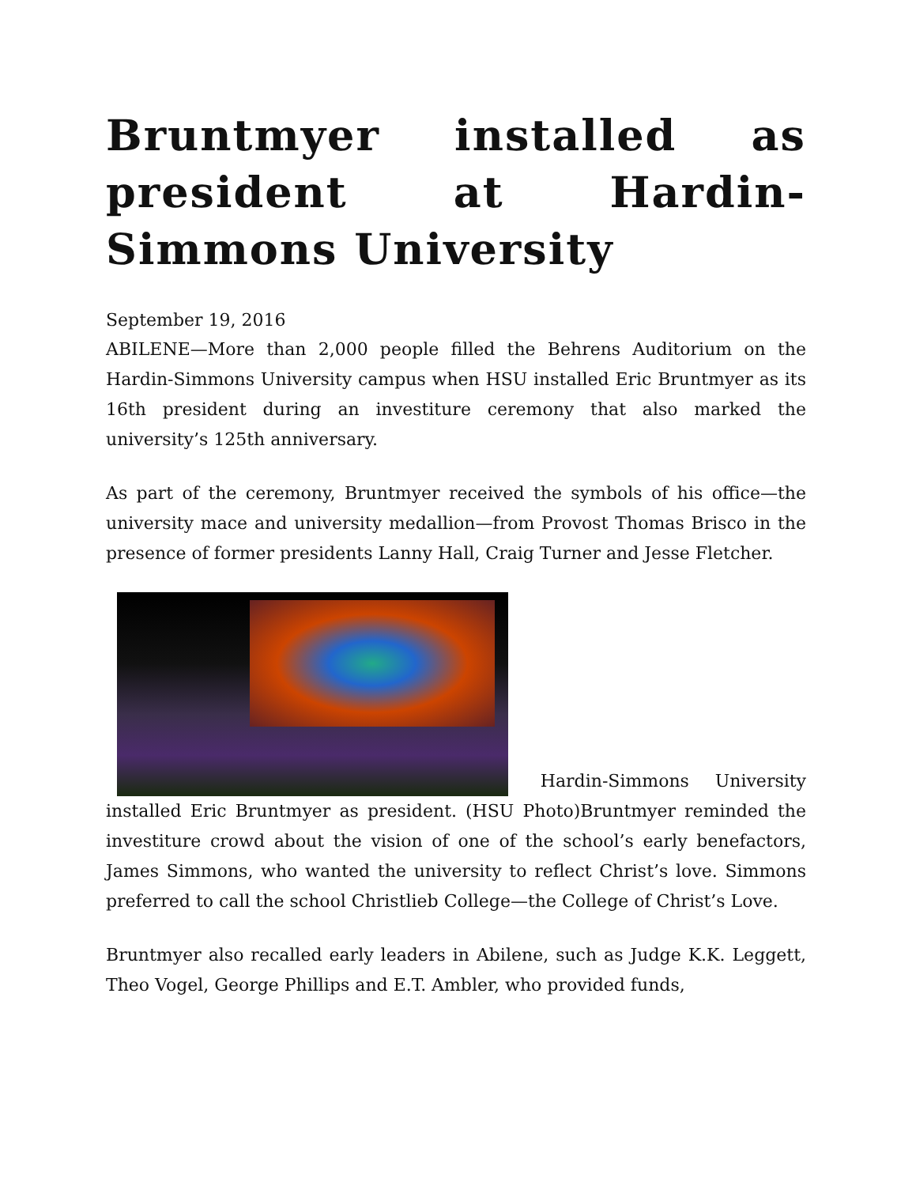Bruntmyer installed as president at Hardin-Simmons University
September 19, 2016
ABILENE—More than 2,000 people filled the Behrens Auditorium on the Hardin-Simmons University campus when HSU installed Eric Bruntmyer as its 16th president during an investiture ceremony that also marked the university’s 125th anniversary.
As part of the ceremony, Bruntmyer received the symbols of his office—the university mace and university medallion—from Provost Thomas Brisco in the presence of former presidents Lanny Hall, Craig Turner and Jesse Fletcher.
Hardin-Simmons University installed Eric Bruntmyer as president. (HSU Photo)Bruntmyer reminded the investiture crowd about the vision of one of the school’s early benefactors, James Simmons, who wanted the university to reflect Christ’s love. Simmons preferred to call the school Christlieb College—the College of Christ’s Love.
Bruntmyer also recalled early leaders in Abilene, such as Judge K.K. Leggett, Theo Vogel, George Phillips and E.T. Ambler, who provided funds,